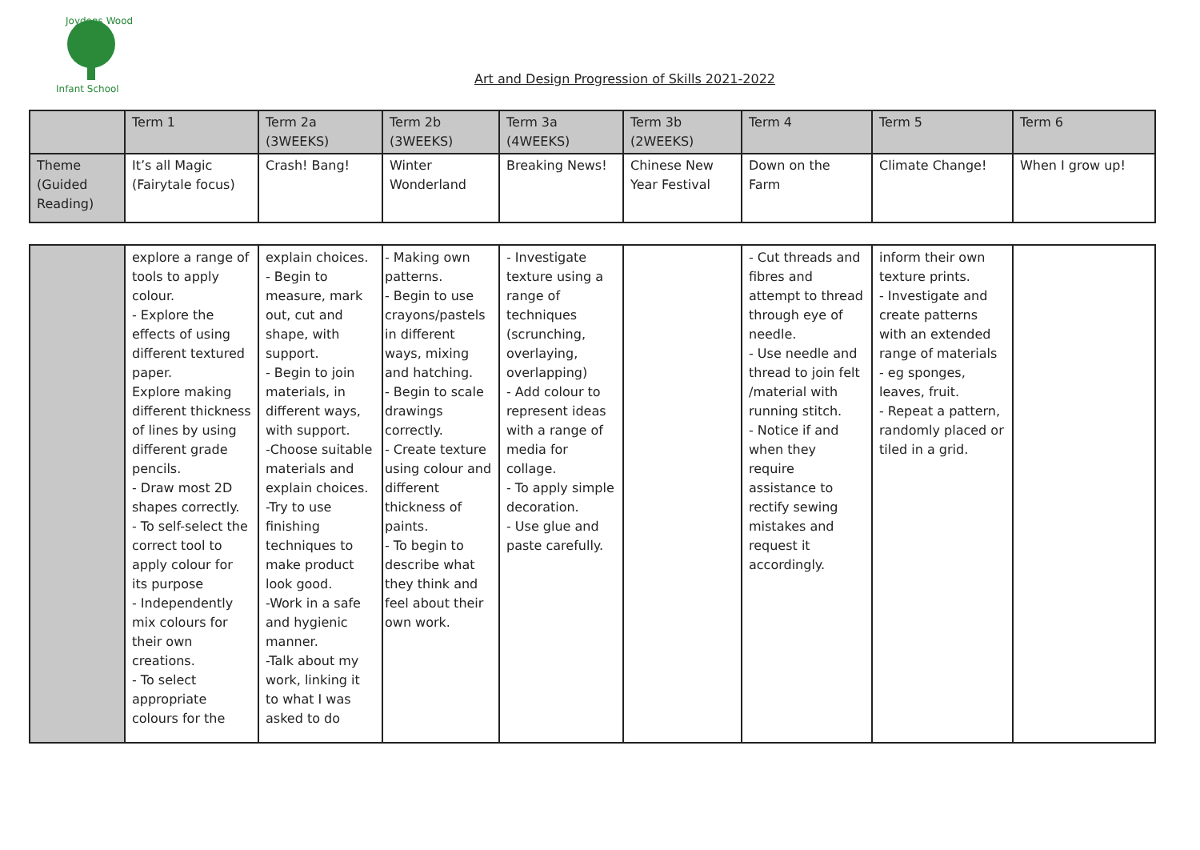Joydens Wood
Infant School
Art and Design Progression of Skills 2021-2022
| | Term 1 | Term 2a (3WEEKS) | Term 2b (3WEEKS) | Term 3a (4WEEKS) | Term 3b (2WEEKS) | Term 4 | Term 5 | Term 6 |
| --- | --- | --- | --- | --- | --- | --- | --- | --- |
| Theme (Guided Reading) | It’s all Magic (Fairytale focus) | Crash! Bang! | Winter Wonderland | Breaking News! | Chinese New Year Festival | Down on the Farm | Climate Change! | When I grow up! |
| | explore a range of tools to apply colour. - Explore the effects of using different textured paper. Explore making different thickness of lines by using different grade pencils. - Draw most 2D shapes correctly. - To self-select the correct tool to apply colour for its purpose - Independently mix colours for their own creations. - To select appropriate colours for the | explain choices. - Begin to measure, mark out, cut and shape, with support. - Begin to join materials, in different ways, with support. -Choose suitable materials and explain choices. -Try to use finishing techniques to make product look good. -Work in a safe and hygienic manner. -Talk about my work, linking it to what I was asked to do | - Making own patterns. - Begin to use crayons/pastels in different ways, mixing and hatching. - Begin to scale drawings correctly. - Create texture using colour and different thickness of paints. - To begin to describe what they think and feel about their own work. | - Investigate texture using a range of techniques (scrunching, overlaying, overlapping) - Add colour to represent ideas with a range of media for collage. - To apply simple decoration. - Use glue and paste carefully. | | - Cut threads and fibres and attempt to thread through eye of needle. - Use needle and thread to join felt /material with running stitch. - Notice if and when they require assistance to rectify sewing mistakes and request it accordingly. | inform their own texture prints. - Investigate and create patterns with an extended range of materials - eg sponges, leaves, fruit. - Repeat a pattern, randomly placed or tiled in a grid. | |